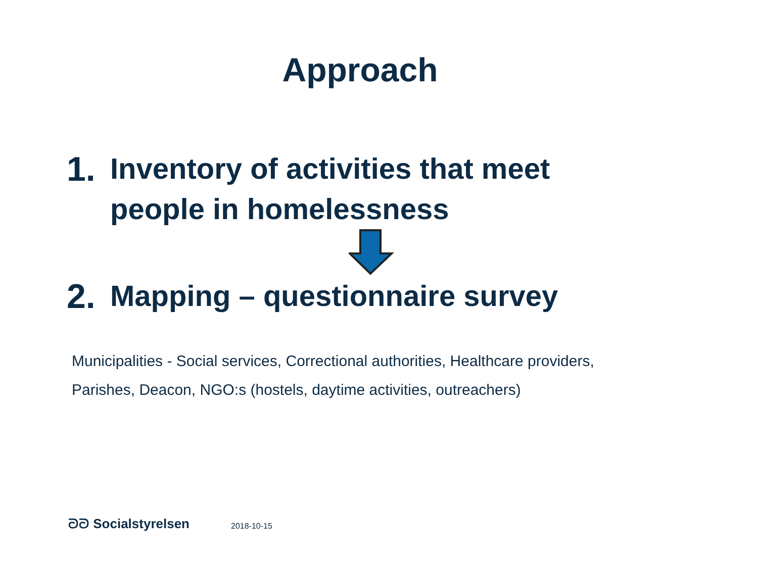Approach
1. Inventory of activities that meet
people in homelessness
2. Mapping – questionnaire survey
Municipalities - Social services, Correctional authorities, Healthcare providers,
Parishes, Deacon, NGO:s (hostels, daytime activities, outreachers)
ᘐᘐ Socialstyrelsen 2018-10-15